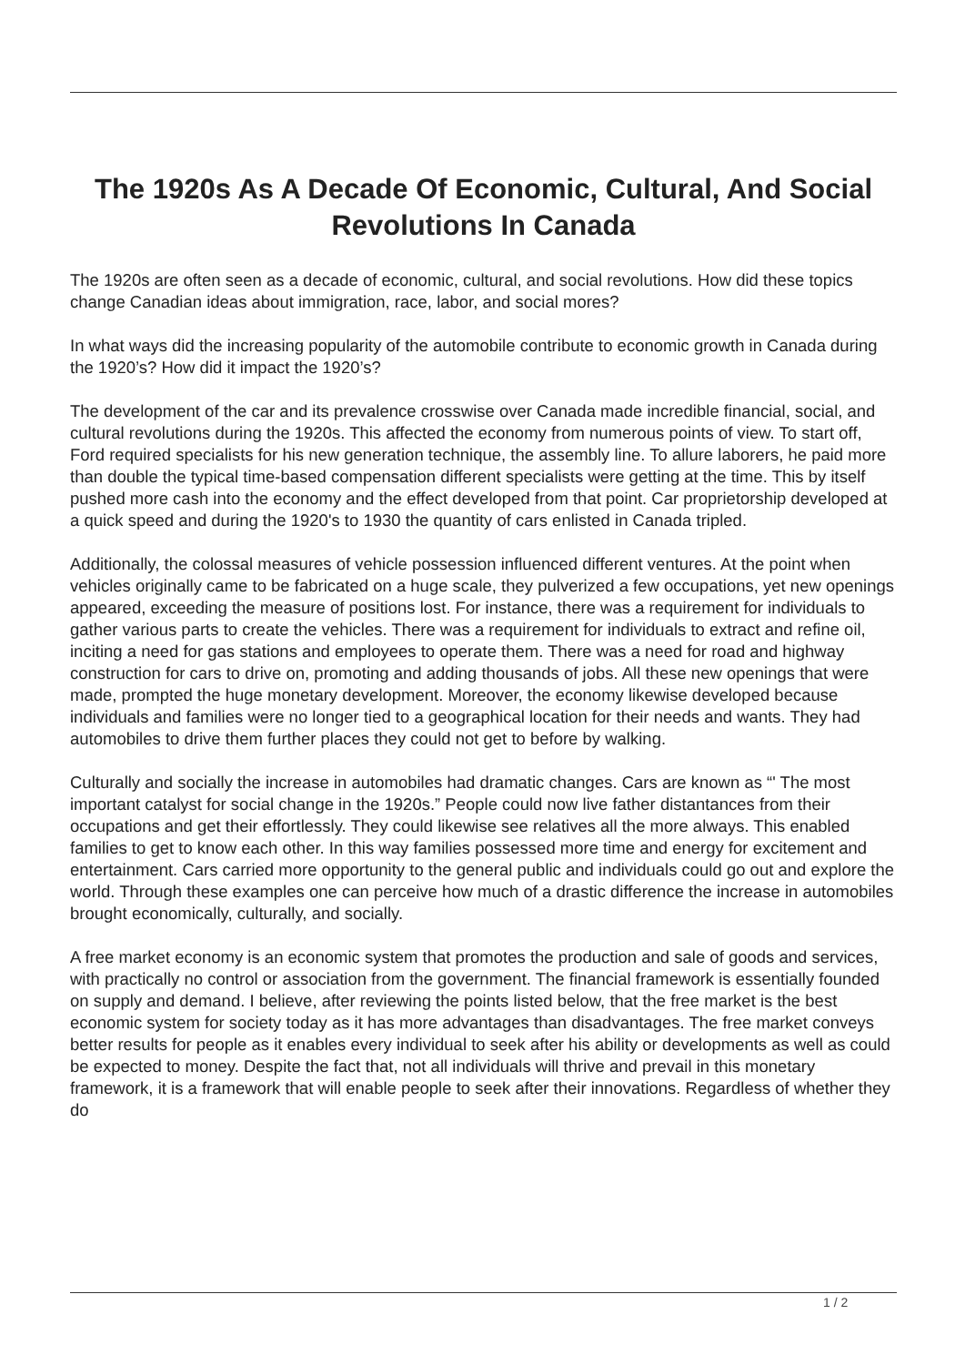The 1920s As A Decade Of Economic, Cultural, And Social Revolutions In Canada
The 1920s are often seen as a decade of economic, cultural, and social revolutions. How did these topics change Canadian ideas about immigration, race, labor, and social mores?
In what ways did the increasing popularity of the automobile contribute to economic growth in Canada during the 1920’s? How did it impact the 1920’s?
The development of the car and its prevalence crosswise over Canada made incredible financial, social, and cultural revolutions during the 1920s. This affected the economy from numerous points of view. To start off, Ford required specialists for his new generation technique, the assembly line. To allure laborers, he paid more than double the typical time-based compensation different specialists were getting at the time. This by itself pushed more cash into the economy and the effect developed from that point. Car proprietorship developed at a quick speed and during the 1920's to 1930 the quantity of cars enlisted in Canada tripled.
Additionally, the colossal measures of vehicle possession influenced different ventures. At the point when vehicles originally came to be fabricated on a huge scale, they pulverized a few occupations, yet new openings appeared, exceeding the measure of positions lost. For instance, there was a requirement for individuals to gather various parts to create the vehicles. There was a requirement for individuals to extract and refine oil, inciting a need for gas stations and employees to operate them. There was a need for road and highway construction for cars to drive on, promoting and adding thousands of jobs. All these new openings that were made, prompted the huge monetary development. Moreover, the economy likewise developed because individuals and families were no longer tied to a geographical location for their needs and wants. They had automobiles to drive them further places they could not get to before by walking.
Culturally and socially the increase in automobiles had dramatic changes. Cars are known as “' The most important catalyst for social change in the 1920s.” People could now live father distantances from their occupations and get their effortlessly. They could likewise see relatives all the more always. This enabled families to get to know each other. In this way families possessed more time and energy for excitement and entertainment. Cars carried more opportunity to the general public and individuals could go out and explore the world. Through these examples one can perceive how much of a drastic difference the increase in automobiles brought economically, culturally, and socially.
A free market economy is an economic system that promotes the production and sale of goods and services, with practically no control or association from the government. The financial framework is essentially founded on supply and demand. I believe, after reviewing the points listed below, that the free market is the best economic system for society today as it has more advantages than disadvantages. The free market conveys better results for people as it enables every individual to seek after his ability or developments as well as could be expected to money. Despite the fact that, not all individuals will thrive and prevail in this monetary framework, it is a framework that will enable people to seek after their innovations. Regardless of whether they do
1 / 2